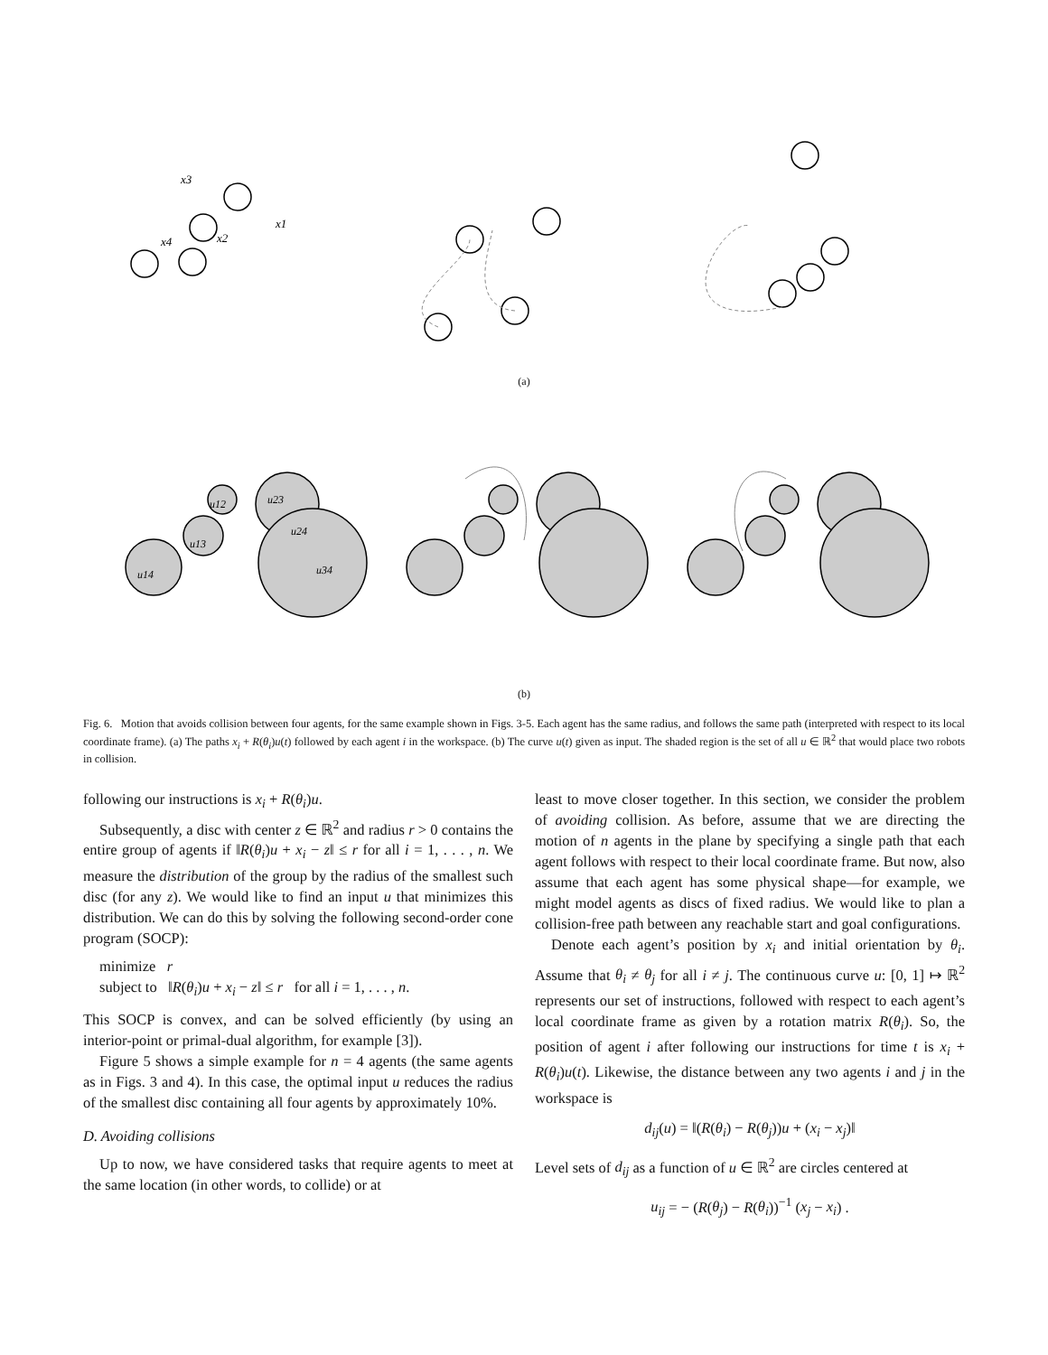x3
x1
x2
x4
u12
u23
u24
u13
u14
u34
(a)
(b)
Fig. 6. Motion that avoids collision between four agents, for the same example shown in Figs. 3-5. Each agent has the same radius, and follows the same path (interpreted with respect to its local coordinate frame). (a) The paths x<sub>i</sub> + R(θ<sub>i</sub>)u(t) followed by each agent i in the workspace. (b) The curve u(t) given as input. The shaded region is the set of all u ∈ ℝ<sup>2</sup> that would place two robots in collision.
following our instructions is x<sub>i</sub> + R(θ<sub>i</sub>)u.
Subsequently, a disc with center z ∈ ℝ<sup>2</sup> and radius r > 0 contains the entire group of agents if ‖R(θ<sub>i</sub>)u + x<sub>i</sub> − z‖ ≤ r for all i = 1, . . . , n. We measure the distribution of the group by the radius of the smallest such disc (for any z). We would like to find an input u that minimizes this distribution. We can do this by solving the following second-order cone program (SOCP):
minimize r
subject to ‖R(θ<sub>i</sub>)u + x<sub>i</sub> − z‖ ≤ r for all i = 1, . . . , n.
This SOCP is convex, and can be solved efficiently (by using an interior-point or primal-dual algorithm, for example [3]).
Figure 5 shows a simple example for n = 4 agents (the same agents as in Figs. 3 and 4). In this case, the optimal input u reduces the radius of the smallest disc containing all four agents by approximately 10%.
D. Avoiding collisions
Up to now, we have considered tasks that require agents to meet at the same location (in other words, to collide) or at
least to move closer together. In this section, we consider the problem of avoiding collision. As before, assume that we are directing the motion of n agents in the plane by specifying a single path that each agent follows with respect to their local coordinate frame. But now, also assume that each agent has some physical shape—for example, we might model agents as discs of fixed radius. We would like to plan a collision-free path between any reachable start and goal configurations.
Denote each agent’s position by x<sub>i</sub> and initial orientation by θ<sub>i</sub>. Assume that θ<sub>i</sub> ≠ θ<sub>j</sub> for all i ≠ j. The continuous curve u: [0, 1] ↦ ℝ<sup>2</sup> represents our set of instructions, followed with respect to each agent’s local coordinate frame as given by a rotation matrix R(θ<sub>i</sub>). So, the position of agent i after following our instructions for time t is x<sub>i</sub> + R(θ<sub>i</sub>)u(t). Likewise, the distance between any two agents i and j in the workspace is
d<sub>ij</sub>(u) = ‖(R(θ<sub>i</sub>) − R(θ<sub>j</sub>))u + (x<sub>i</sub> − x<sub>j</sub>)‖
Level sets of d<sub>ij</sub> as a function of u ∈ ℝ<sup>2</sup> are circles centered at
u<sub>ij</sub> = − (R(θ<sub>j</sub>) − R(θ<sub>i</sub>))<sup>−1</sup> (x<sub>j</sub> − x<sub>i</sub>) .